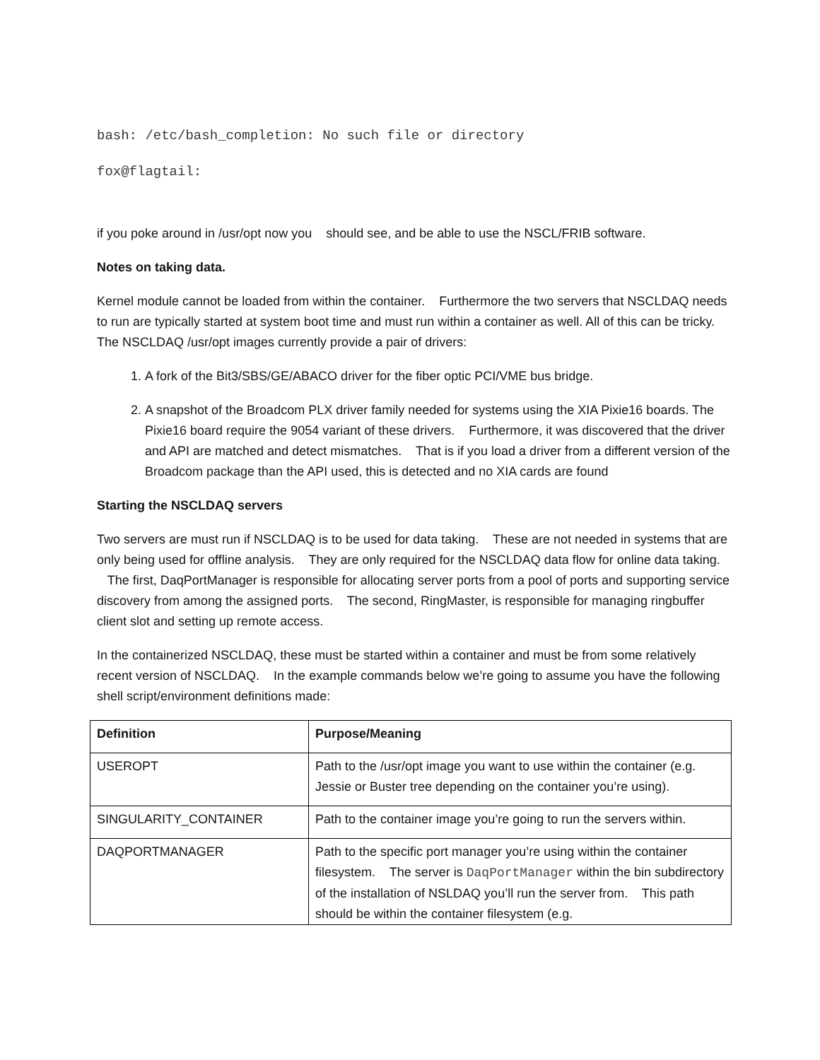bash: /etc/bash_completion: No such file or directory
fox@flagtail:
if you poke around in /usr/opt now you should see, and be able to use the NSCL/FRIB software.
Notes on taking data.
Kernel module cannot be loaded from within the container. Furthermore the two servers that NSCLDAQ needs to run are typically started at system boot time and must run within a container as well. All of this can be tricky. The NSCLDAQ /usr/opt images currently provide a pair of drivers:
1. A fork of the Bit3/SBS/GE/ABACO driver for the fiber optic PCI/VME bus bridge.
2. A snapshot of the Broadcom PLX driver family needed for systems using the XIA Pixie16 boards. The Pixie16 board require the 9054 variant of these drivers. Furthermore, it was discovered that the driver and API are matched and detect mismatches. That is if you load a driver from a different version of the Broadcom package than the API used, this is detected and no XIA cards are found
Starting the NSCLDAQ servers
Two servers are must run if NSCLDAQ is to be used for data taking. These are not needed in systems that are only being used for offline analysis. They are only required for the NSCLDAQ data flow for online data taking. The first, DaqPortManager is responsible for allocating server ports from a pool of ports and supporting service discovery from among the assigned ports. The second, RingMaster, is responsible for managing ringbuffer client slot and setting up remote access.
In the containerized NSCLDAQ, these must be started within a container and must be from some relatively recent version of NSCLDAQ. In the example commands below we’re going to assume you have the following shell script/environment definitions made:
| Definition | Purpose/Meaning |
| --- | --- |
| USEROPT | Path to the /usr/opt image you want to use within the container (e.g. Jessie or Buster tree depending on the container you’re using). |
| SINGULARITY_CONTAINER | Path to the container image you’re going to run the servers within. |
| DAQPORTMANAGER | Path to the specific port manager you’re using within the container filesystem. The server is DaqPortManager within the bin subdirectory of the installation of NSLDAQ you’ll run the server from. This path should be within the container filesystem (e.g. |